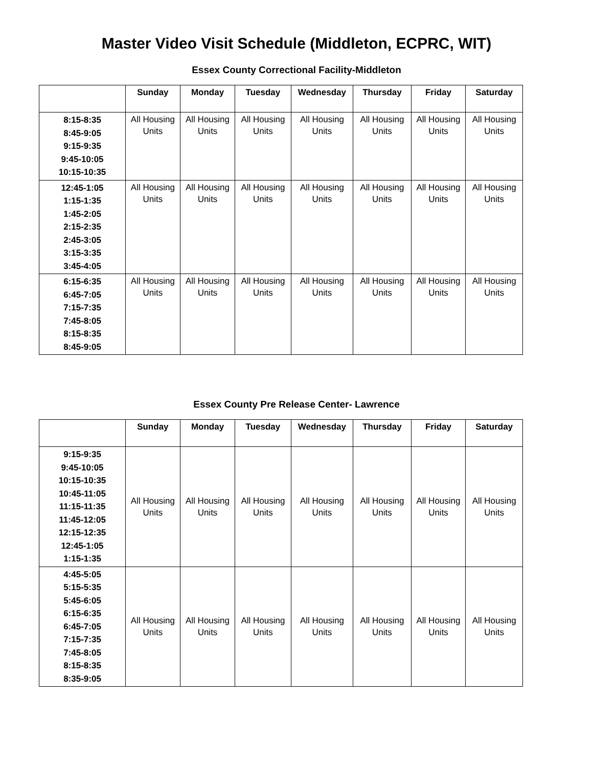Master Video Visit Schedule (Middleton, ECPRC, WIT)
Essex County Correctional Facility-Middleton
| | Sunday | Monday | Tuesday | Wednesday | Thursday | Friday | Saturday |
| --- | --- | --- | --- | --- | --- | --- | --- |
| 8:15-8:35 8:45-9:05 9:15-9:35 9:45-10:05 10:15-10:35 | All Housing Units | All Housing Units | All Housing Units | All Housing Units | All Housing Units | All Housing Units | All Housing Units |
| 12:45-1:05 1:15-1:35 1:45-2:05 2:15-2:35 2:45-3:05 3:15-3:35 3:45-4:05 | All Housing Units | All Housing Units | All Housing Units | All Housing Units | All Housing Units | All Housing Units | All Housing Units |
| 6:15-6:35 6:45-7:05 7:15-7:35 7:45-8:05 8:15-8:35 8:45-9:05 | All Housing Units | All Housing Units | All Housing Units | All Housing Units | All Housing Units | All Housing Units | All Housing Units |
Essex County Pre Release Center- Lawrence
| | Sunday | Monday | Tuesday | Wednesday | Thursday | Friday | Saturday |
| --- | --- | --- | --- | --- | --- | --- | --- |
| 9:15-9:35 9:45-10:05 10:15-10:35 10:45-11:05 11:15-11:35 11:45-12:05 12:15-12:35 12:45-1:05 1:15-1:35 | All Housing Units | All Housing Units | All Housing Units | All Housing Units | All Housing Units | All Housing Units | All Housing Units |
| 4:45-5:05 5:15-5:35 5:45-6:05 6:15-6:35 6:45-7:05 7:15-7:35 7:45-8:05 8:15-8:35 8:35-9:05 | All Housing Units | All Housing Units | All Housing Units | All Housing Units | All Housing Units | All Housing Units | All Housing Units |